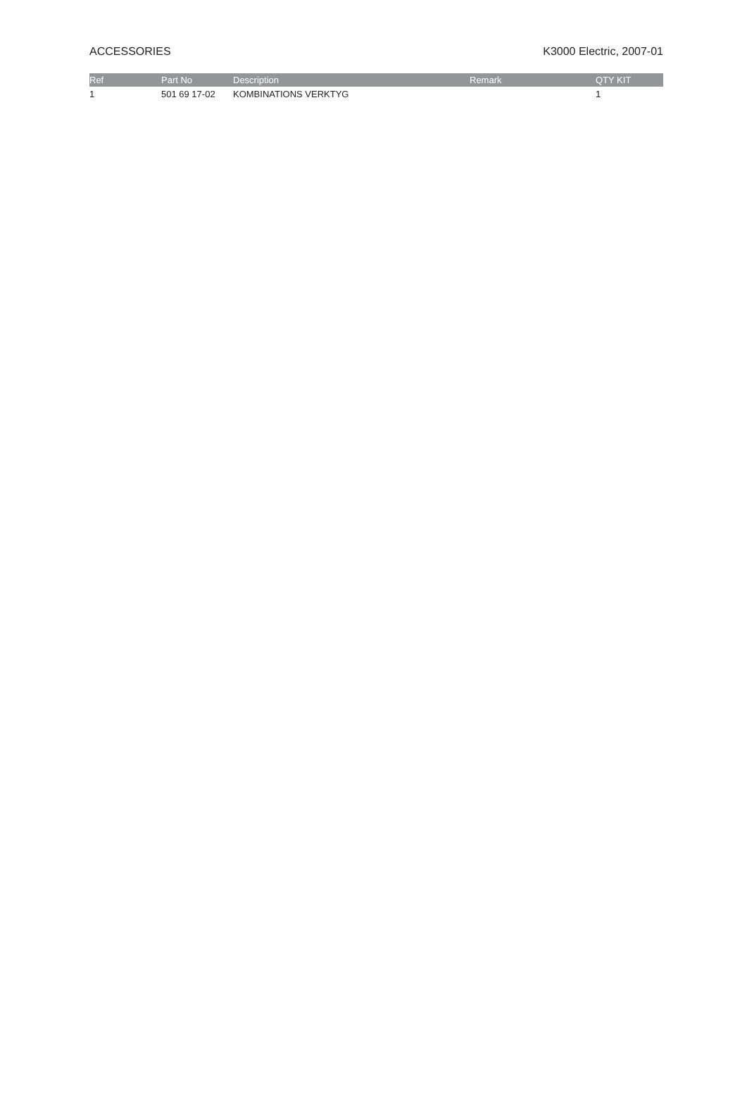ACCESSORIES K3000 Electric, 2007-01
| Ref | Part No | Description | Remark | QTY KIT |
| --- | --- | --- | --- | --- |
| 1 | 501 69 17-02 | KOMBINATIONS VERKTYG | | 1 |